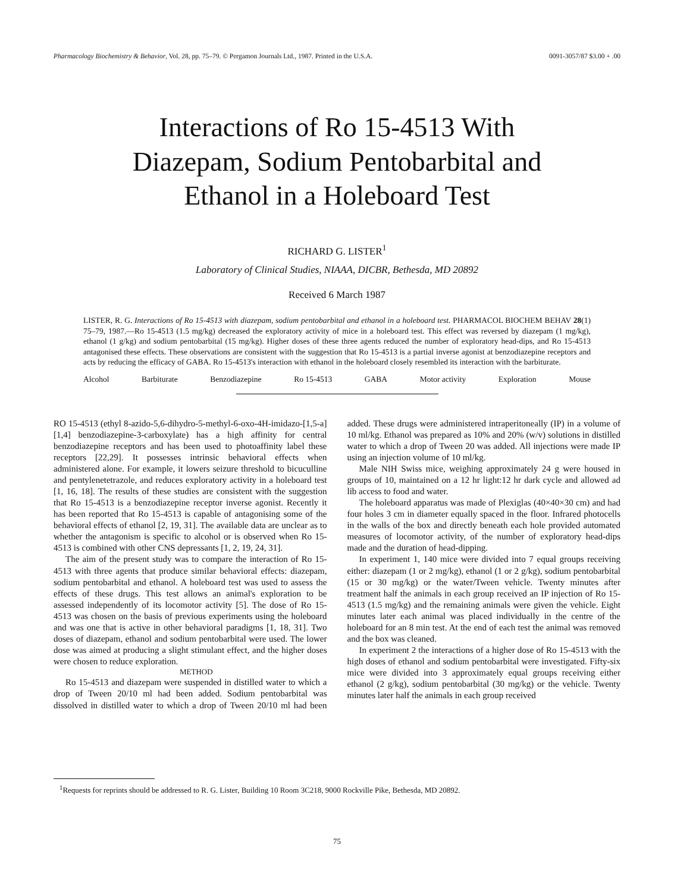Pharmacology Biochemistry & Behavior, Vol. 28, pp. 75–79. © Pergamon Journals Ltd., 1987. Printed in the U.S.A. 0091-3057/87 $3.00 + .00
Interactions of Ro 15-4513 With
Diazepam, Sodium Pentobarbital and
Ethanol in a Holeboard Test
RICHARD G. LISTER<sup>1</sup>
Laboratory of Clinical Studies, NIAAA, DICBR, Bethesda, MD 20892
Received 6 March 1987
LISTER, R. G. Interactions of Ro 15-4513 with diazepam, sodium pentobarbital and ethanol in a holeboard test. PHARMACOL BIOCHEM BEHAV 28(1) 75–79, 1987.—Ro 15-4513 (1.5 mg/kg) decreased the exploratory activity of mice in a holeboard test. This effect was reversed by diazepam (1 mg/kg), ethanol (1 g/kg) and sodium pentobarbital (15 mg/kg). Higher doses of these three agents reduced the number of exploratory head-dips, and Ro 15-4513 antagonised these effects. These observations are consistent with the suggestion that Ro 15-4513 is a partial inverse agonist at benzodiazepine receptors and acts by reducing the efficacy of GABA. Ro 15-4513's interaction with ethanol in the holeboard closely resembled its interaction with the barbiturate.
Alcohol Barbiturate Benzodiazepine Ro 15-4513 GABA Motor activity Exploration Mouse
RO 15-4513 (ethyl 8-azido-5,6-dihydro-5-methyl-6-oxo-4H-imidazo-[1,5-a][1,4] benzodiazepine-3-carboxylate) has a high affinity for central benzodiazepine receptors and has been used to photoaffinity label these receptors [22,29]. It possesses intrinsic behavioral effects when administered alone. For example, it lowers seizure threshold to bicuculline and pentylenetetrazole, and reduces exploratory activity in a holeboard test [1, 16, 18]. The results of these studies are consistent with the suggestion that Ro 15-4513 is a benzodiazepine receptor inverse agonist. Recently it has been reported that Ro 15-4513 is capable of antagonising some of the behavioral effects of ethanol [2, 19, 31]. The available data are unclear as to whether the antagonism is specific to alcohol or is observed when Ro 15-4513 is combined with other CNS depressants [1, 2, 19, 24, 31].
The aim of the present study was to compare the interaction of Ro 15-4513 with three agents that produce similar behavioral effects: diazepam, sodium pentobarbital and ethanol. A holeboard test was used to assess the effects of these drugs. This test allows an animal's exploration to be assessed independently of its locomotor activity [5]. The dose of Ro 15-4513 was chosen on the basis of previous experiments using the holeboard and was one that is active in other behavioral paradigms [1, 18, 31]. Two doses of diazepam, ethanol and sodium pentobarbital were used. The lower dose was aimed at producing a slight stimulant effect, and the higher doses were chosen to reduce exploration.
METHOD
Ro 15-4513 and diazepam were suspended in distilled water to which a drop of Tween 20/10 ml had been added. Sodium pentobarbital was dissolved in distilled water to which a drop of Tween 20/10 ml had been added. These drugs were administered intraperitoneally (IP) in a volume of 10 ml/kg. Ethanol was prepared as 10% and 20% (w/v) solutions in distilled water to which a drop of Tween 20 was added. All injections were made IP using an injection volume of 10 ml/kg.
Male NIH Swiss mice, weighing approximately 24 g were housed in groups of 10, maintained on a 12 hr light:12 hr dark cycle and allowed ad lib access to food and water.
The holeboard apparatus was made of Plexiglas (40×40×30 cm) and had four holes 3 cm in diameter equally spaced in the floor. Infrared photocells in the walls of the box and directly beneath each hole provided automated measures of locomotor activity, of the number of exploratory head-dips made and the duration of head-dipping.
In experiment 1, 140 mice were divided into 7 equal groups receiving either: diazepam (1 or 2 mg/kg), ethanol (1 or 2 g/kg), sodium pentobarbital (15 or 30 mg/kg) or the water/Tween vehicle. Twenty minutes after treatment half the animals in each group received an IP injection of Ro 15-4513 (1.5 mg/kg) and the remaining animals were given the vehicle. Eight minutes later each animal was placed individually in the centre of the holeboard for an 8 min test. At the end of each test the animal was removed and the box was cleaned.
In experiment 2 the interactions of a higher dose of Ro 15-4513 with the high doses of ethanol and sodium pentobarbital were investigated. Fifty-six mice were divided into 3 approximately equal groups receiving either ethanol (2 g/kg), sodium pentobarbital (30 mg/kg) or the vehicle. Twenty minutes later half the animals in each group received
<sup>1</sup> Requests for reprints should be addressed to R. G. Lister, Building 10 Room 3C218, 9000 Rockville Pike, Bethesda, MD 20892.
75